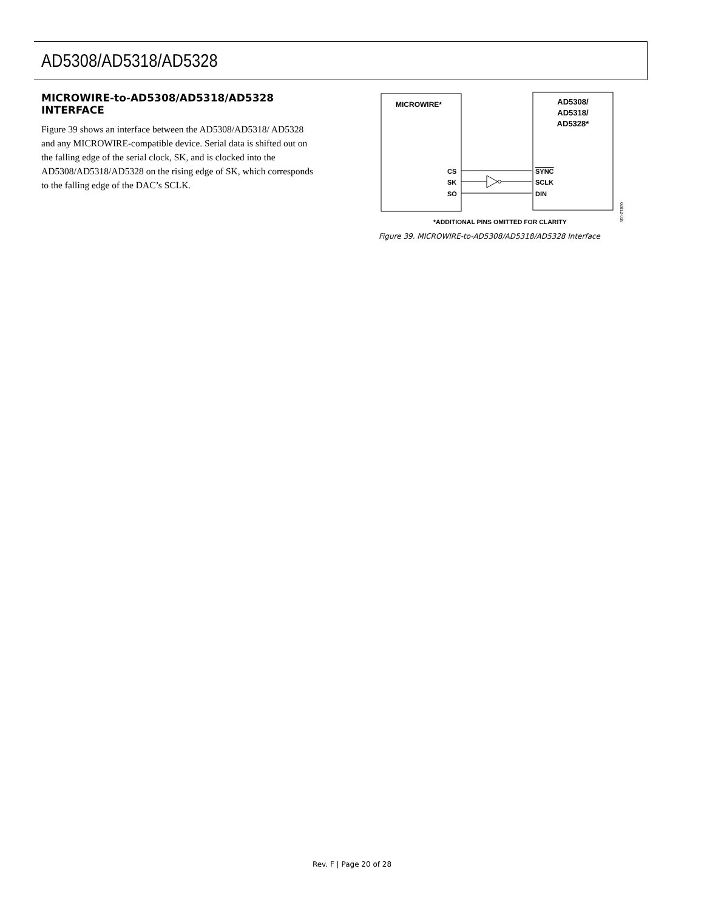AD5308/AD5318/AD5328
MICROWIRE-to-AD5308/AD5318/AD5328 INTERFACE
Figure 39 shows an interface between the AD5308/AD5318/ AD5328 and any MICROWIRE-compatible device. Serial data is shifted out on the falling edge of the serial clock, SK, and is clocked into the AD5308/AD5318/AD5328 on the rising edge of SK, which corresponds to the falling edge of the DAC’s SCLK.
MICROWIRE*
AD5308/
AD5318/
AD5328*
CS
SK
SO
SYNC
SCLK
DIN
*ADDITIONAL PINS OMITTED FOR CLARITY
02812-039
Figure 39. MICROWIRE-to-AD5308/AD5318/AD5328 Interface
Rev. F | Page 20 of 28